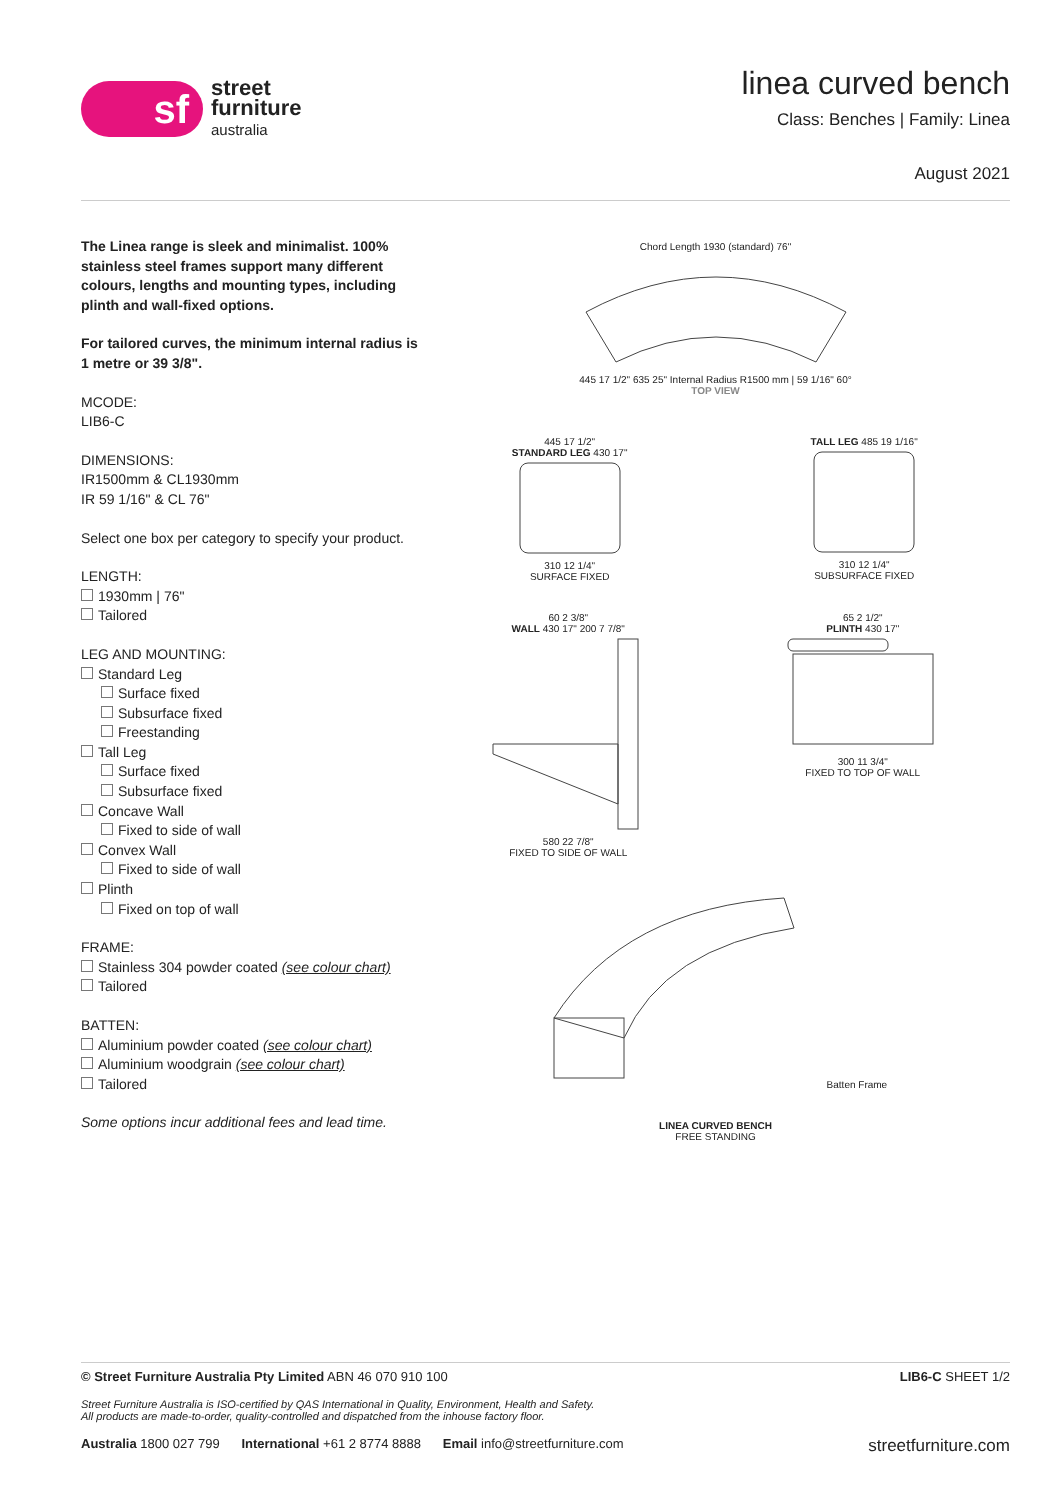sf
street
furniture
australia
linea curved bench
Class: Benches | Family: Linea
August 2021
The Linea range is sleek and minimalist. 100% stainless steel frames support many different colours, lengths and mounting types, including plinth and wall-fixed options.
For tailored curves, the minimum internal radius is 1 metre or 39 3/8".
MCODE:
LIB6-C
DIMENSIONS:
IR1500mm & CL1930mm
IR 59 1/16" & CL 76"
Select one box per category to specify your product.
LENGTH:
1930mm | 76"
Tailored
LEG AND MOUNTING:
Standard Leg
Surface fixed
Subsurface fixed
Freestanding
Tall Leg
Surface fixed
Subsurface fixed
Concave Wall
Fixed to side of wall
Convex Wall
Fixed to side of wall
Plinth
Fixed on top of wall
FRAME:
Stainless 304 powder coated (see colour chart)
Tailored
BATTEN:
Aluminium powder coated (see colour chart)
Aluminium woodgrain (see colour chart)
Tailored
Some options incur additional fees and lead time.
Chord Length 1930 (standard) 76"
445 17 1/2" 635 25" Internal Radius R1500 mm | 59 1/16" 60°
TOP VIEW
445 17 1/2"
STANDARD LEG 430 17"
310 12 1/4"
SURFACE FIXED
TALL LEG 485 19 1/16"
310 12 1/4"
SUBSURFACE FIXED
60 2 3/8"
WALL 430 17" 200 7 7/8"
580 22 7/8"
FIXED TO SIDE OF WALL
65 2 1/2"
PLINTH 430 17"
300 11 3/4"
FIXED TO TOP OF WALL
Batten Frame
LINEA CURVED BENCH
FREE STANDING
© Street Furniture Australia Pty Limited ABN 46 070 910 100 LIB6-C SHEET 1/2
Street Furniture Australia is ISO-certified by QAS International in Quality, Environment, Health and Safety.
All products are made-to-order, quality-controlled and dispatched from the inhouse factory floor.
Australia 1800 027 799 International +61 2 8774 8888 Email info@streetfurniture.com streetfurniture.com